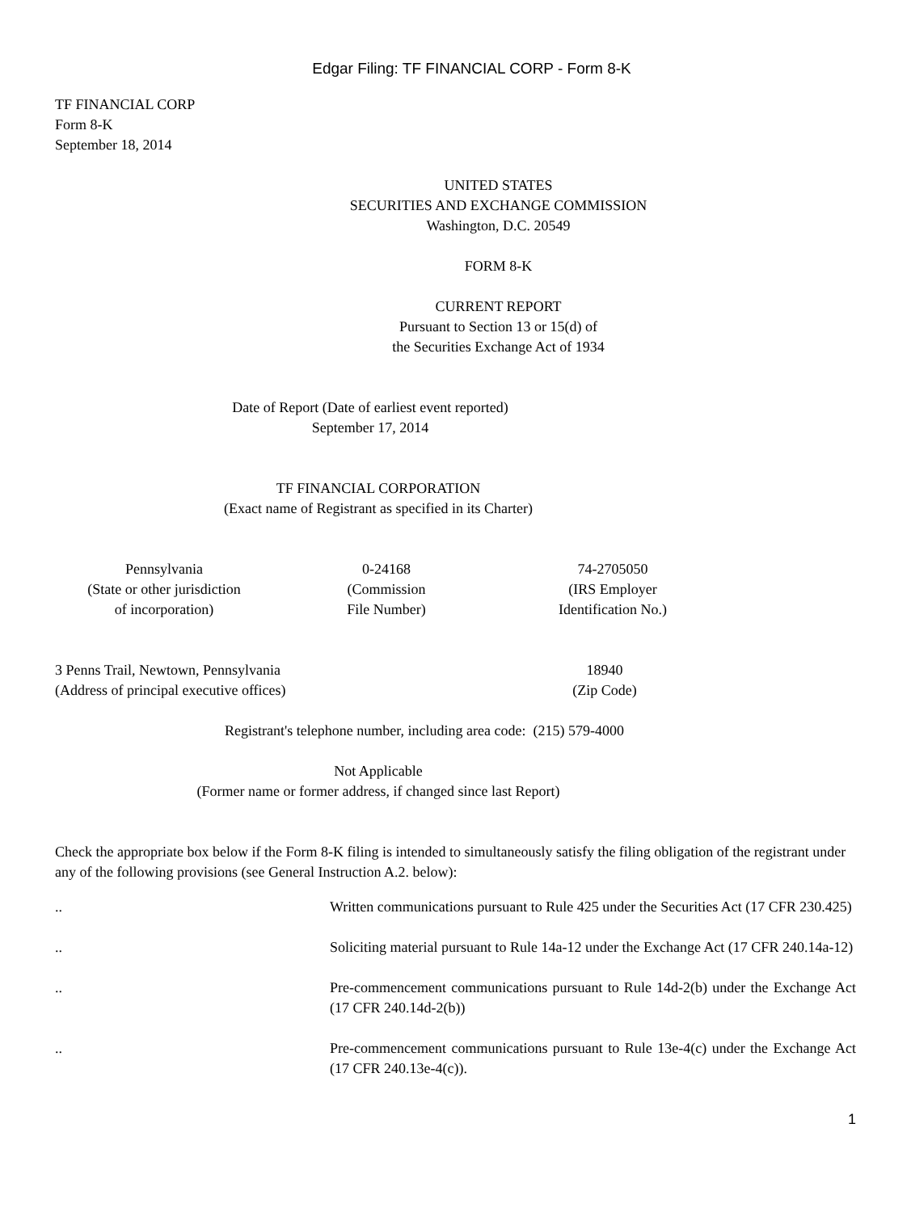Edgar Filing: TF FINANCIAL CORP - Form 8-K
TF FINANCIAL CORP
Form 8-K
September 18, 2014
UNITED STATES
SECURITIES AND EXCHANGE COMMISSION
Washington, D.C. 20549
FORM 8-K
CURRENT REPORT
Pursuant to Section 13 or 15(d) of
the Securities Exchange Act of 1934
Date of Report (Date of earliest event reported)
September 17, 2014
TF FINANCIAL CORPORATION
(Exact name of Registrant as specified in its Charter)
Pennsylvania
(State or other jurisdiction
of incorporation)
0-24168
(Commission
File Number)
74-2705050
(IRS Employer
Identification No.)
3 Penns Trail, Newtown, Pennsylvania
(Address of principal executive offices)
18940
(Zip Code)
Registrant's telephone number, including area code: (215) 579-4000
Not Applicable
(Former name or former address, if changed since last Report)
Check the appropriate box below if the Form 8-K filing is intended to simultaneously satisfy the filing obligation of the registrant under any of the following provisions (see General Instruction A.2. below):
.. Written communications pursuant to Rule 425 under the Securities Act (17 CFR 230.425)
.. Soliciting material pursuant to Rule 14a-12 under the Exchange Act (17 CFR 240.14a-12)
.. Pre-commencement communications pursuant to Rule 14d-2(b) under the Exchange Act (17 CFR 240.14d-2(b))
.. Pre-commencement communications pursuant to Rule 13e-4(c) under the Exchange Act (17 CFR 240.13e-4(c)).
1